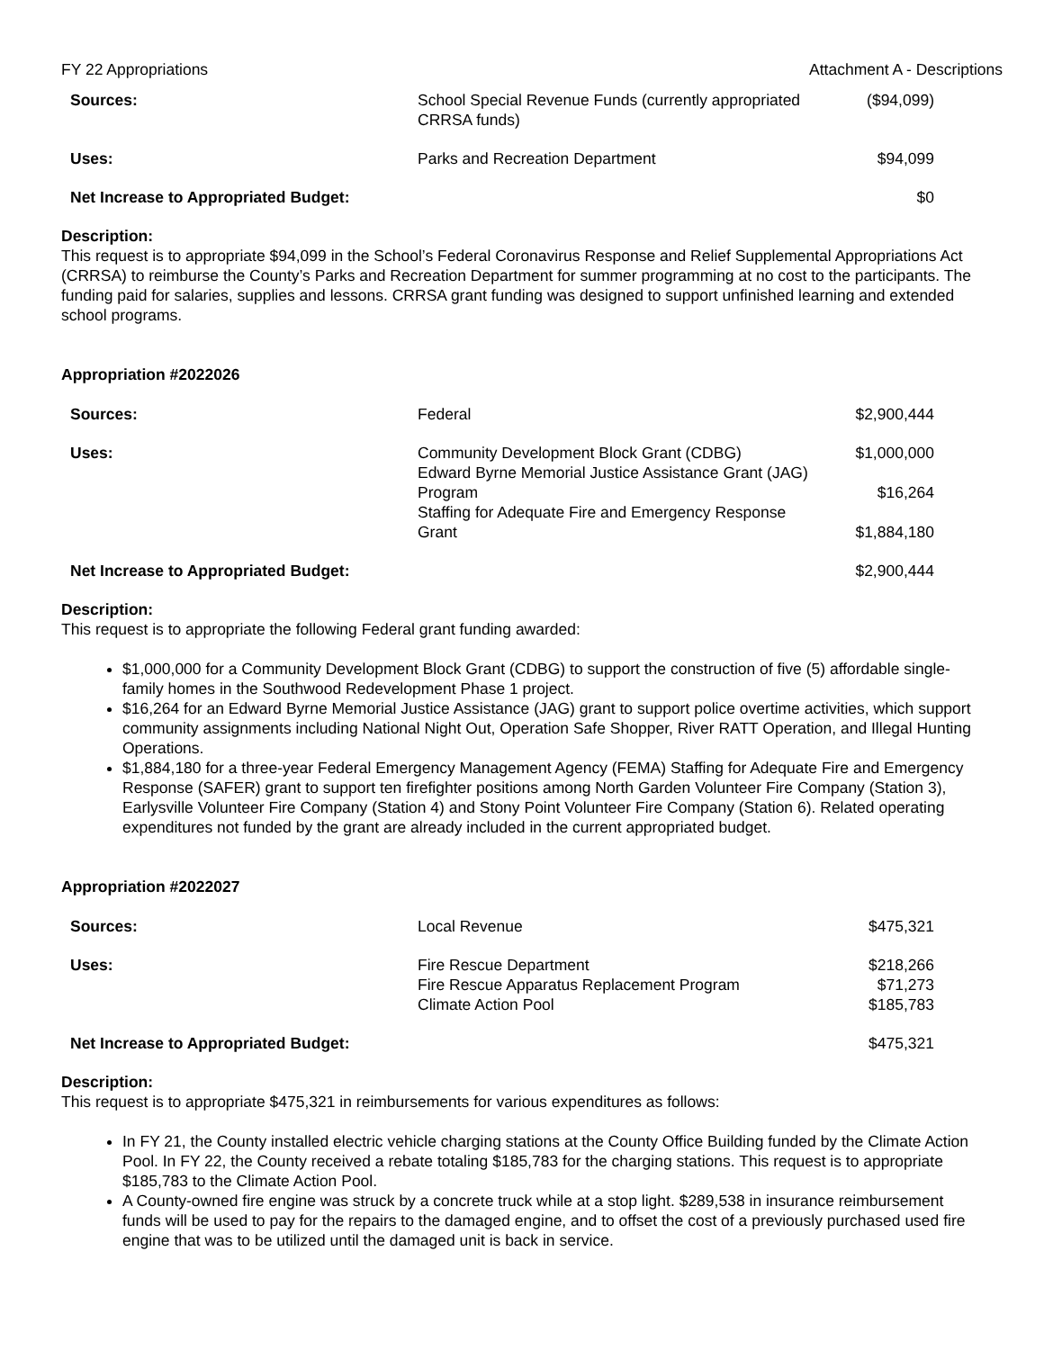FY 22 Appropriations Attachment A - Descriptions
| Sources: | School Special Revenue Funds (currently appropriated CRRSA funds) | ($94,099) |
| Uses: | Parks and Recreation Department | $94,099 |
| Net Increase to Appropriated Budget: | | $0 |
Description:
This request is to appropriate $94,099 in the School’s Federal Coronavirus Response and Relief Supplemental Appropriations Act (CRRSA) to reimburse the County’s Parks and Recreation Department for summer programming at no cost to the participants. The funding paid for salaries, supplies and lessons. CRRSA grant funding was designed to support unfinished learning and extended school programs.
Appropriation #2022026
| Sources: | Federal | $2,900,444 |
| Uses: | Community Development Block Grant (CDBG) | $1,000,000 |
| | Edward Byrne Memorial Justice Assistance Grant (JAG) Program | $16,264 |
| | Staffing for Adequate Fire and Emergency Response Grant | $1,884,180 |
| Net Increase to Appropriated Budget: | | $2,900,444 |
Description:
This request is to appropriate the following Federal grant funding awarded:
$1,000,000 for a Community Development Block Grant (CDBG) to support the construction of five (5) affordable single-family homes in the Southwood Redevelopment Phase 1 project.
$16,264 for an Edward Byrne Memorial Justice Assistance (JAG) grant to support police overtime activities, which support community assignments including National Night Out, Operation Safe Shopper, River RATT Operation, and Illegal Hunting Operations.
$1,884,180 for a three-year Federal Emergency Management Agency (FEMA) Staffing for Adequate Fire and Emergency Response (SAFER) grant to support ten firefighter positions among North Garden Volunteer Fire Company (Station 3), Earlysville Volunteer Fire Company (Station 4) and Stony Point Volunteer Fire Company (Station 6). Related operating expenditures not funded by the grant are already included in the current appropriated budget.
Appropriation #2022027
| Sources: | Local Revenue | $475,321 |
| Uses: | Fire Rescue Department | $218,266 |
| | Fire Rescue Apparatus Replacement Program | $71,273 |
| | Climate Action Pool | $185,783 |
| Net Increase to Appropriated Budget: | | $475,321 |
Description:
This request is to appropriate $475,321 in reimbursements for various expenditures as follows:
In FY 21, the County installed electric vehicle charging stations at the County Office Building funded by the Climate Action Pool. In FY 22, the County received a rebate totaling $185,783 for the charging stations. This request is to appropriate $185,783 to the Climate Action Pool.
A County-owned fire engine was struck by a concrete truck while at a stop light. $289,538 in insurance reimbursement funds will be used to pay for the repairs to the damaged engine, and to offset the cost of a previously purchased used fire engine that was to be utilized until the damaged unit is back in service.